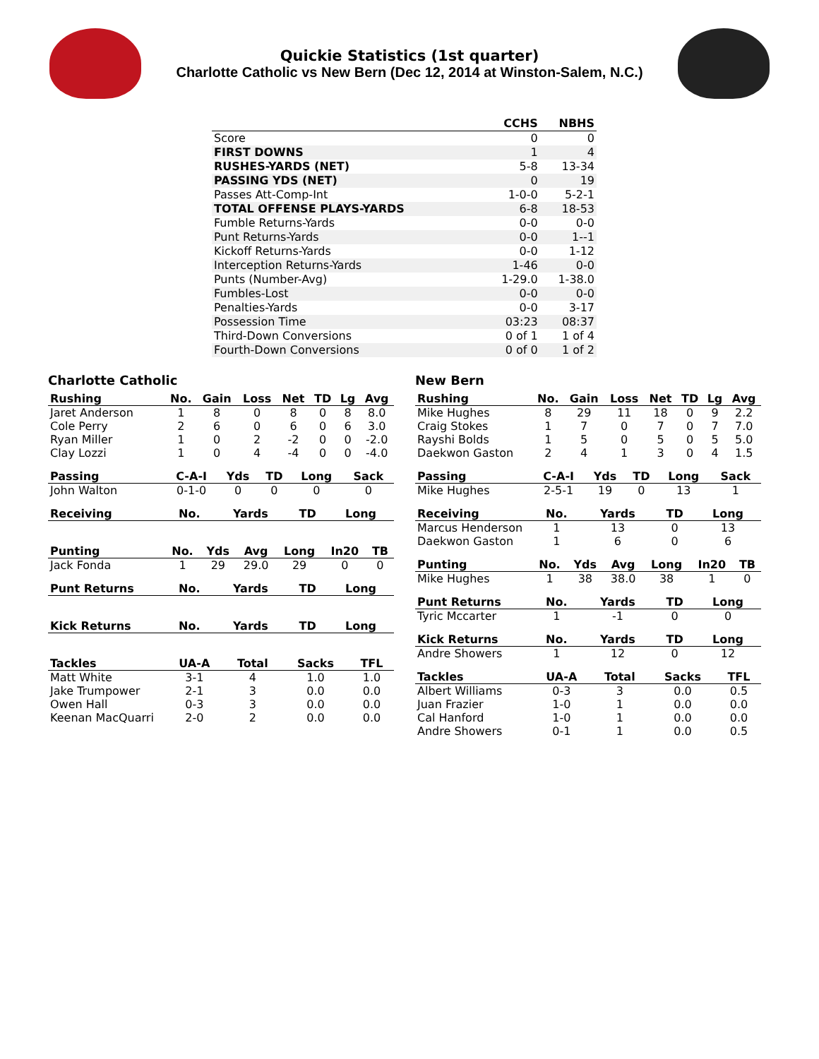Quickie Statistics (1st quarter)
Charlotte Catholic vs New Bern (Dec 12, 2014 at Winston-Salem, N.C.)
| | CCHS | NBHS |
| --- | --- | --- |
| Score | 0 | 0 |
| FIRST DOWNS | 1 | 4 |
| RUSHES-YARDS (NET) | 5-8 | 13-34 |
| PASSING YDS (NET) | 0 | 19 |
| Passes Att-Comp-Int | 1-0-0 | 5-2-1 |
| TOTAL OFFENSE PLAYS-YARDS | 6-8 | 18-53 |
| Fumble Returns-Yards | 0-0 | 0-0 |
| Punt Returns-Yards | 0-0 | 1--1 |
| Kickoff Returns-Yards | 0-0 | 1-12 |
| Interception Returns-Yards | 1-46 | 0-0 |
| Punts (Number-Avg) | 1-29.0 | 1-38.0 |
| Fumbles-Lost | 0-0 | 0-0 |
| Penalties-Yards | 0-0 | 3-17 |
| Possession Time | 03:23 | 08:37 |
| Third-Down Conversions | 0 of 1 | 1 of 4 |
| Fourth-Down Conversions | 0 of 0 | 1 of 2 |
Charlotte Catholic
| Rushing | No. | Gain | Loss | Net | TD | Lg | Avg |
| --- | --- | --- | --- | --- | --- | --- | --- |
| Jaret Anderson | 1 | 8 | 0 | 8 | 0 | 8 | 8.0 |
| Cole Perry | 2 | 6 | 0 | 6 | 0 | 6 | 3.0 |
| Ryan Miller | 1 | 0 | 2 | -2 | 0 | 0 | -2.0 |
| Clay Lozzi | 1 | 0 | 4 | -4 | 0 | 0 | -4.0 |
| Passing | C-A-I | Yds | TD | Long | Sack |
| --- | --- | --- | --- | --- | --- |
| John Walton | 0-1-0 | 0 | 0 | 0 | 0 |
| Receiving | No. | Yards | TD | Long |
| --- | --- | --- | --- | --- |
| Punting | No. | Yds | Avg | Long | In20 | TB |
| --- | --- | --- | --- | --- | --- | --- |
| Jack Fonda | 1 | 29 | 29.0 | 29 | 0 | 0 |
| Punt Returns | No. | Yards | TD | Long |
| --- | --- | --- | --- | --- |
| Kick Returns | No. | Yards | TD | Long |
| --- | --- | --- | --- | --- |
| Tackles | UA-A | Total | Sacks | TFL |
| --- | --- | --- | --- | --- |
| Matt White | 3-1 | 4 | 1.0 | 1.0 |
| Jake Trumpower | 2-1 | 3 | 0.0 | 0.0 |
| Owen Hall | 0-3 | 3 | 0.0 | 0.0 |
| Keenan MacQuarri | 2-0 | 2 | 0.0 | 0.0 |
New Bern
| Rushing | No. | Gain | Loss | Net | TD | Lg | Avg |
| --- | --- | --- | --- | --- | --- | --- | --- |
| Mike Hughes | 8 | 29 | 11 | 18 | 0 | 9 | 2.2 |
| Craig Stokes | 1 | 7 | 0 | 7 | 0 | 7 | 7.0 |
| Rayshi Bolds | 1 | 5 | 0 | 5 | 0 | 5 | 5.0 |
| Daekwon Gaston | 2 | 4 | 1 | 3 | 0 | 4 | 1.5 |
| Passing | C-A-I | Yds | TD | Long | Sack |
| --- | --- | --- | --- | --- | --- |
| Mike Hughes | 2-5-1 | 19 | 0 | 13 | 1 |
| Receiving | No. | Yards | TD | Long |
| --- | --- | --- | --- | --- |
| Marcus Henderson | 1 | 13 | 0 | 13 |
| Daekwon Gaston | 1 | 6 | 0 | 6 |
| Punting | No. | Yds | Avg | Long | In20 | TB |
| --- | --- | --- | --- | --- | --- | --- |
| Mike Hughes | 1 | 38 | 38.0 | 38 | 1 | 0 |
| Punt Returns | No. | Yards | TD | Long |
| --- | --- | --- | --- | --- |
| Tyric Mccarter | 1 | -1 | 0 | 0 |
| Kick Returns | No. | Yards | TD | Long |
| --- | --- | --- | --- | --- |
| Andre Showers | 1 | 12 | 0 | 12 |
| Tackles | UA-A | Total | Sacks | TFL |
| --- | --- | --- | --- | --- |
| Albert Williams | 0-3 | 3 | 0.0 | 0.5 |
| Juan Frazier | 1-0 | 1 | 0.0 | 0.0 |
| Cal Hanford | 1-0 | 1 | 0.0 | 0.0 |
| Andre Showers | 0-1 | 1 | 0.0 | 0.5 |